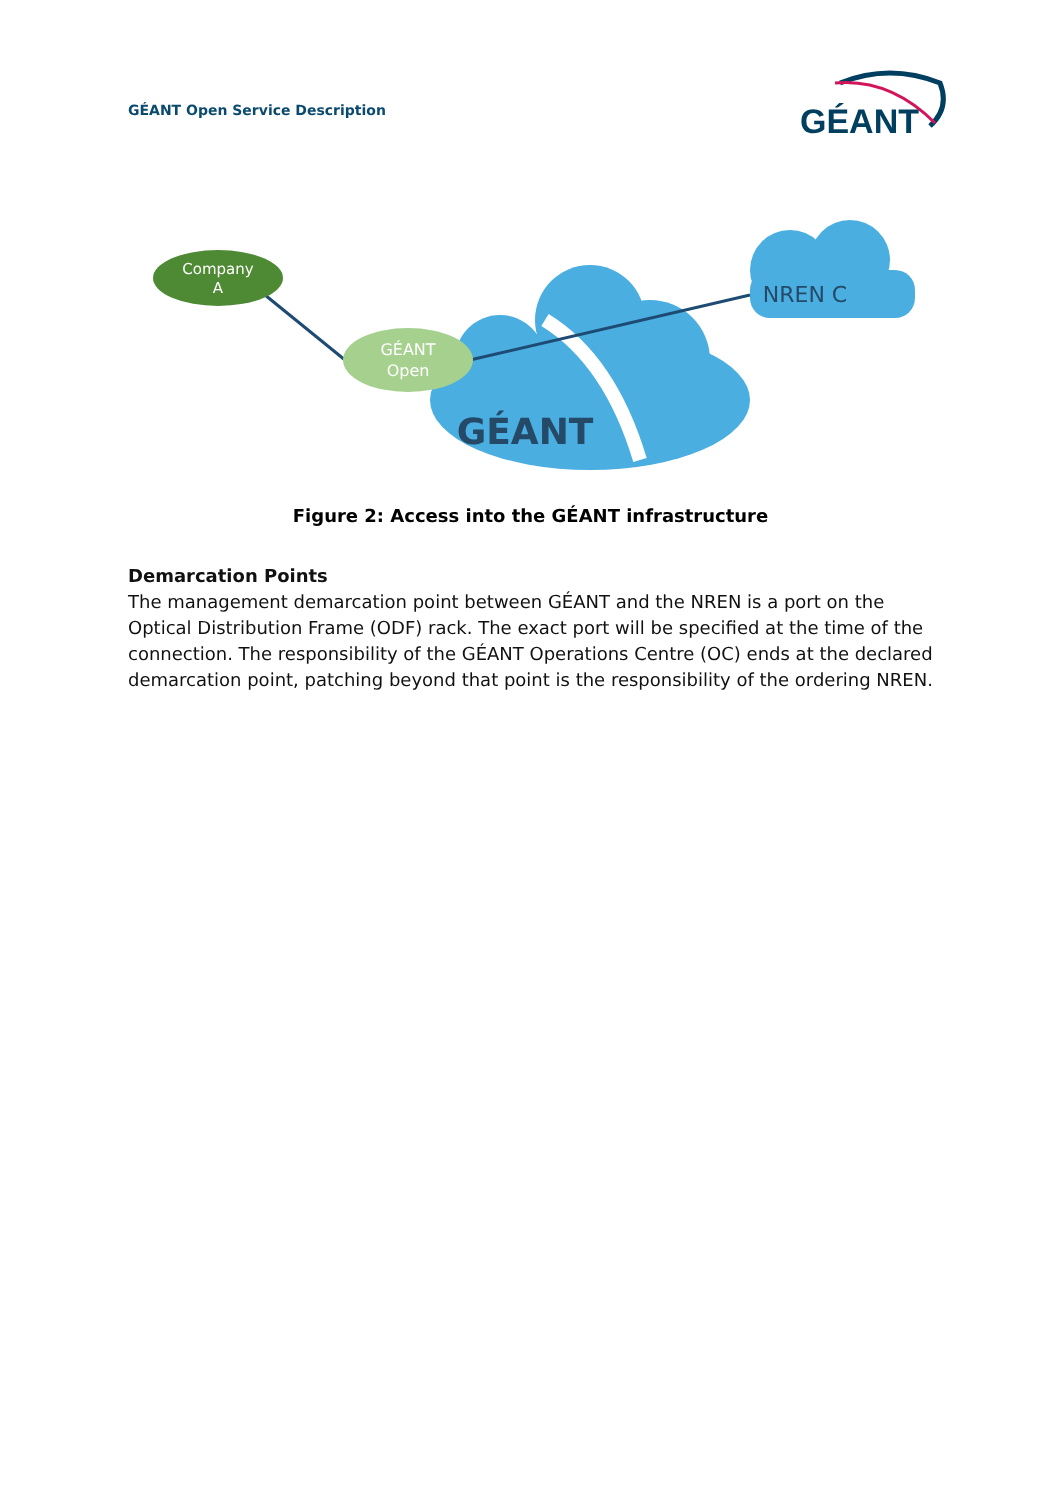GÉANT Open Service Description
GÉANT
Company
A
GÉANT
Open
GÉANT
NREN C
Figure 2: Access into the GÉANT infrastructure
Demarcation Points
The management demarcation point between GÉANT and the NREN is a port on the Optical Distribution Frame (ODF) rack. The exact port will be specified at the time of the connection. The responsibility of the GÉANT Operations Centre (OC) ends at the declared demarcation point, patching beyond that point is the responsibility of the ordering NREN.